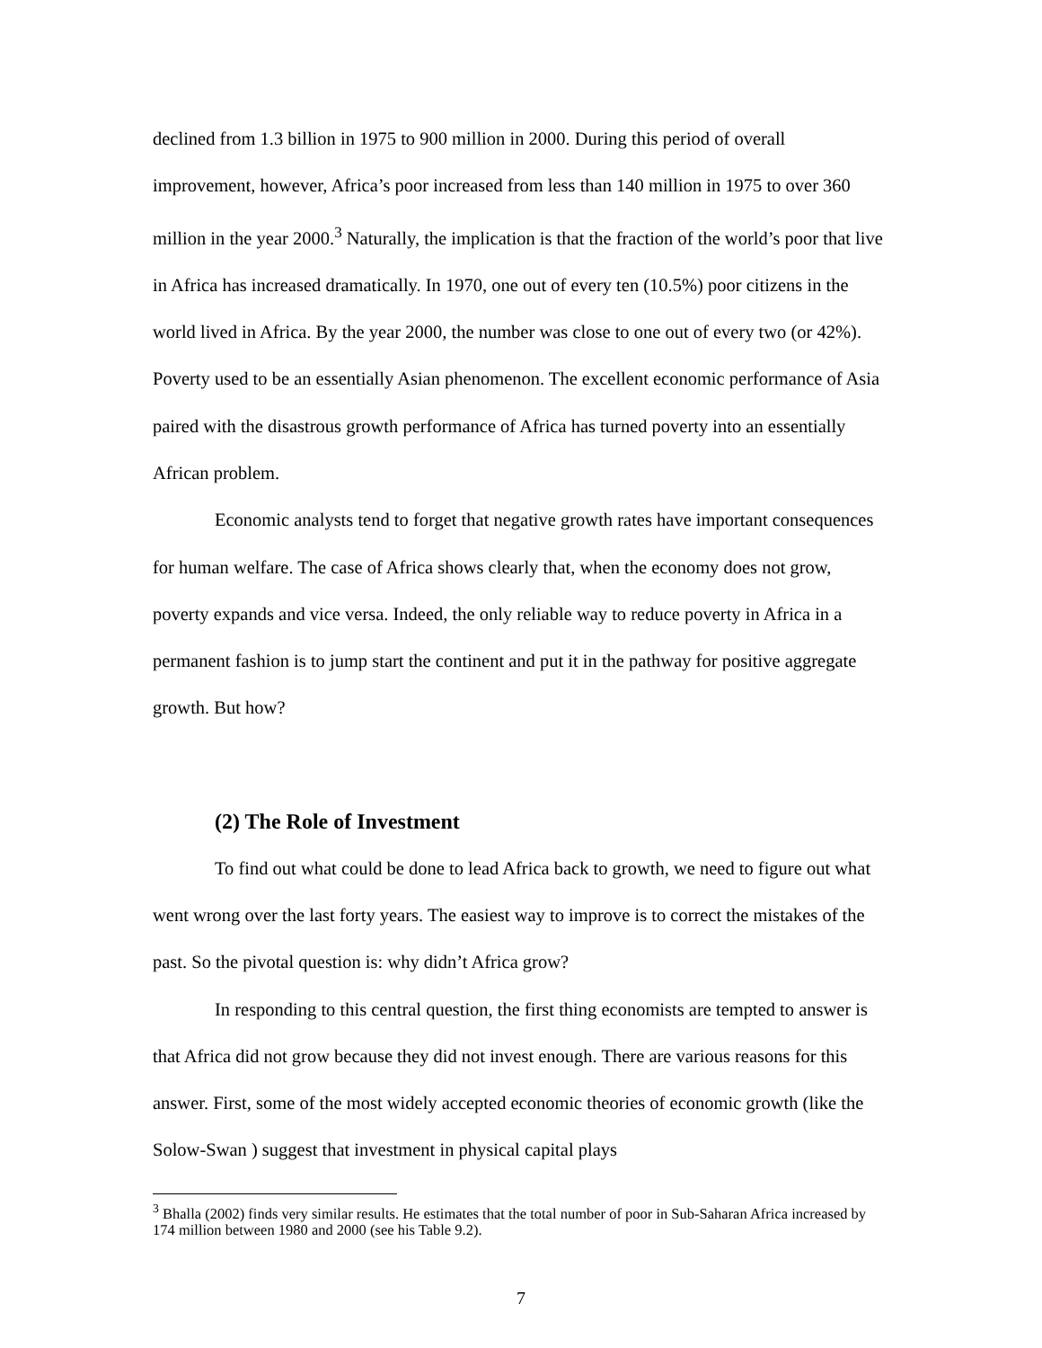declined from 1.3 billion in 1975 to 900 million in 2000. During this period of overall improvement, however, Africa’s poor increased from less than 140 million in 1975 to over 360 million in the year 2000.<sup>3</sup> Naturally, the implication is that the fraction of the world’s poor that live in Africa has increased dramatically. In 1970, one out of every ten (10.5%) poor citizens in the world lived in Africa. By the year 2000, the number was close to one out of every two (or 42%). Poverty used to be an essentially Asian phenomenon. The excellent economic performance of Asia paired with the disastrous growth performance of Africa has turned poverty into an essentially African problem.
Economic analysts tend to forget that negative growth rates have important consequences for human welfare. The case of Africa shows clearly that, when the economy does not grow, poverty expands and vice versa. Indeed, the only reliable way to reduce poverty in Africa in a permanent fashion is to jump start the continent and put it in the pathway for positive aggregate growth. But how?
(2) The Role of Investment
To find out what could be done to lead Africa back to growth, we need to figure out what went wrong over the last forty years. The easiest way to improve is to correct the mistakes of the past. So the pivotal question is: why didn’t Africa grow?
In responding to this central question, the first thing economists are tempted to answer is that Africa did not grow because they did not invest enough. There are various reasons for this answer. First, some of the most widely accepted economic theories of economic growth (like the Solow-Swan ) suggest that investment in physical capital plays
<sup>3</sup> Bhalla (2002) finds very similar results. He estimates that the total number of poor in Sub-Saharan Africa increased by 174 million between 1980 and 2000 (see his Table 9.2).
7